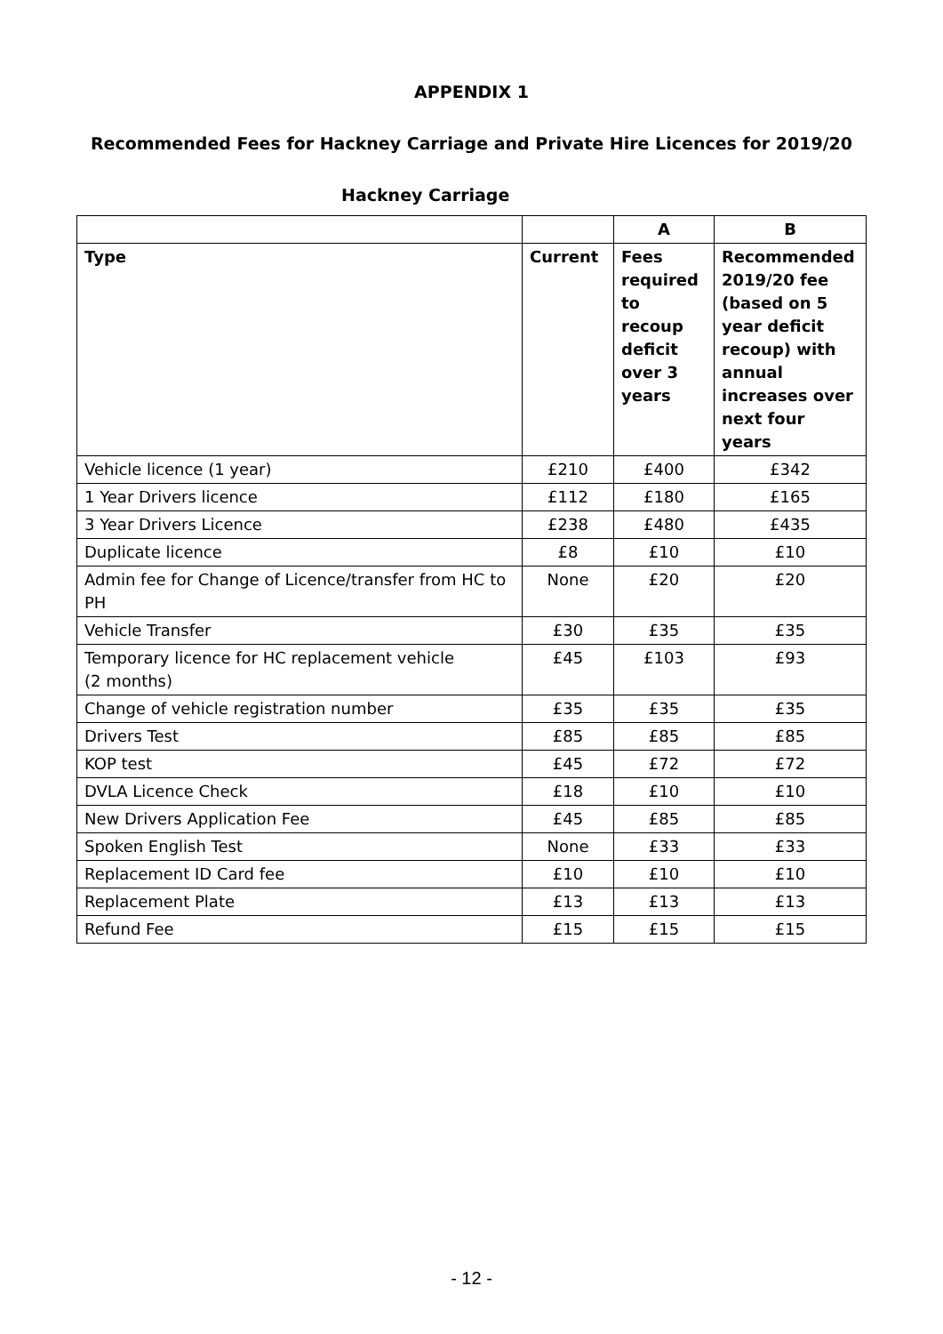APPENDIX 1
Recommended Fees for Hackney Carriage and Private Hire Licences for 2019/20
Hackney Carriage
| | | A | B |
| --- | --- | --- | --- |
| Type | Current | Fees required to recoup deficit over 3 years | Recommended 2019/20 fee (based on 5 year deficit recoup) with annual increases over next four years |
| Vehicle licence (1 year) | £210 | £400 | £342 |
| 1 Year Drivers licence | £112 | £180 | £165 |
| 3 Year Drivers Licence | £238 | £480 | £435 |
| Duplicate licence | £8 | £10 | £10 |
| Admin fee for Change of Licence/transfer from HC to PH | None | £20 | £20 |
| Vehicle Transfer | £30 | £35 | £35 |
| Temporary licence for HC replacement vehicle (2 months) | £45 | £103 | £93 |
| Change of vehicle registration number | £35 | £35 | £35 |
| Drivers Test | £85 | £85 | £85 |
| KOP test | £45 | £72 | £72 |
| DVLA Licence Check | £18 | £10 | £10 |
| New Drivers Application Fee | £45 | £85 | £85 |
| Spoken English Test | None | £33 | £33 |
| Replacement ID Card fee | £10 | £10 | £10 |
| Replacement Plate | £13 | £13 | £13 |
| Refund Fee | £15 | £15 | £15 |
- 12 -